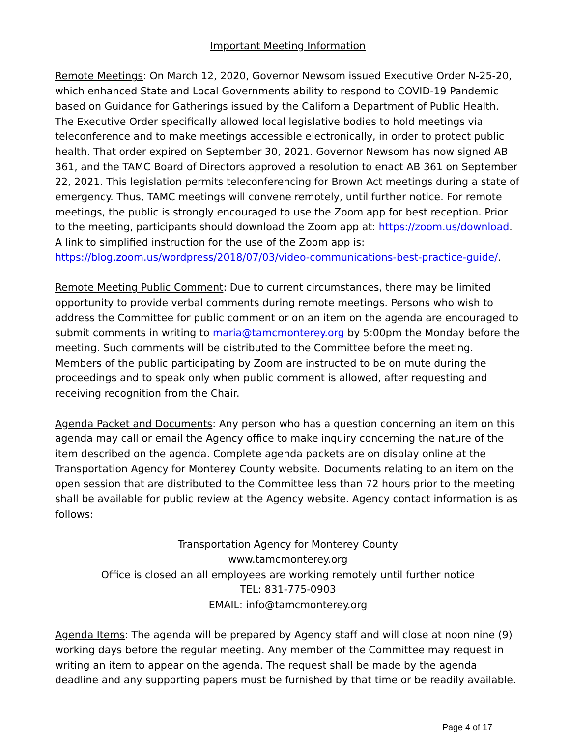Important Meeting Information
Remote Meetings: On March 12, 2020, Governor Newsom issued Executive Order N-25-20, which enhanced State and Local Governments ability to respond to COVID-19 Pandemic based on Guidance for Gatherings issued by the California Department of Public Health. The Executive Order specifically allowed local legislative bodies to hold meetings via teleconference and to make meetings accessible electronically, in order to protect public health. That order expired on September 30, 2021. Governor Newsom has now signed AB 361, and the TAMC Board of Directors approved a resolution to enact AB 361 on September 22, 2021. This legislation permits teleconferencing for Brown Act meetings during a state of emergency. Thus, TAMC meetings will convene remotely, until further notice. For remote meetings, the public is strongly encouraged to use the Zoom app for best reception. Prior to the meeting, participants should download the Zoom app at: https://zoom.us/download. A link to simplified instruction for the use of the Zoom app is: https://blog.zoom.us/wordpress/2018/07/03/video-communications-best-practice-guide/.
Remote Meeting Public Comment: Due to current circumstances, there may be limited opportunity to provide verbal comments during remote meetings. Persons who wish to address the Committee for public comment or on an item on the agenda are encouraged to submit comments in writing to maria@tamcmonterey.org by 5:00pm the Monday before the meeting. Such comments will be distributed to the Committee before the meeting. Members of the public participating by Zoom are instructed to be on mute during the proceedings and to speak only when public comment is allowed, after requesting and receiving recognition from the Chair.
Agenda Packet and Documents: Any person who has a question concerning an item on this agenda may call or email the Agency office to make inquiry concerning the nature of the item described on the agenda. Complete agenda packets are on display online at the Transportation Agency for Monterey County website. Documents relating to an item on the open session that are distributed to the Committee less than 72 hours prior to the meeting shall be available for public review at the Agency website. Agency contact information is as follows:
Transportation Agency for Monterey County
www.tamcmonterey.org
Office is closed an all employees are working remotely until further notice
TEL: 831-775-0903
EMAIL: info@tamcmonterey.org
Agenda Items: The agenda will be prepared by Agency staff and will close at noon nine (9) working days before the regular meeting. Any member of the Committee may request in writing an item to appear on the agenda. The request shall be made by the agenda deadline and any supporting papers must be furnished by that time or be readily available.
Page 4 of 17